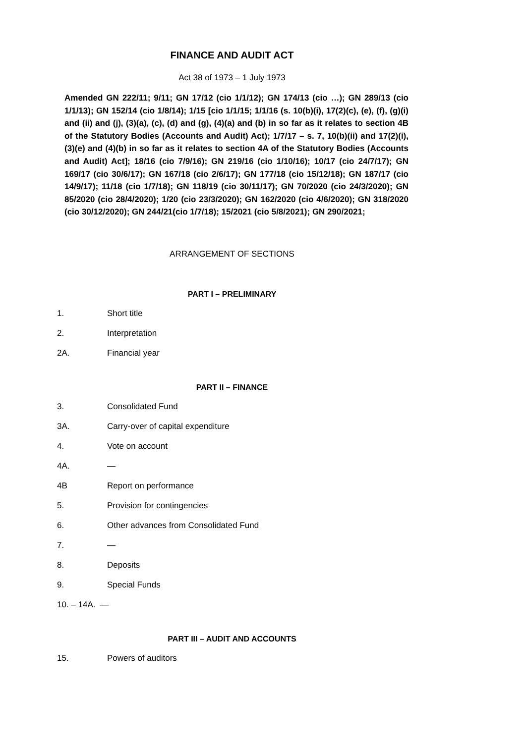FINANCE AND AUDIT ACT
Act 38 of 1973 – 1 July 1973
Amended GN 222/11; 9/11; GN 17/12 (cio 1/1/12); GN 174/13 (cio …); GN 289/13 (cio 1/1/13); GN 152/14 (cio 1/8/14); 1/15 [cio 1/1/15; 1/1/16 (s. 10(b)(i), 17(2)(c), (e), (f), (g)(i) and (ii) and (j), (3)(a), (c), (d) and (g), (4)(a) and (b) in so far as it relates to section 4B of the Statutory Bodies (Accounts and Audit) Act); 1/7/17 – s. 7, 10(b)(ii) and 17(2)(i), (3)(e) and (4)(b) in so far as it relates to section 4A of the Statutory Bodies (Accounts and Audit) Act]; 18/16 (cio 7/9/16); GN 219/16 (cio 1/10/16); 10/17 (cio 24/7/17); GN 169/17 (cio 30/6/17); GN 167/18 (cio 2/6/17); GN 177/18 (cio 15/12/18); GN 187/17 (cio 14/9/17); 11/18 (cio 1/7/18); GN 118/19 (cio 30/11/17); GN 70/2020 (cio 24/3/2020); GN 85/2020 (cio 28/4/2020); 1/20 (cio 23/3/2020); GN 162/2020 (cio 4/6/2020); GN 318/2020 (cio 30/12/2020); GN 244/21(cio 1/7/18); 15/2021 (cio 5/8/2021); GN 290/2021;
ARRANGEMENT OF SECTIONS
PART I – PRELIMINARY
1. Short title
2. Interpretation
2A. Financial year
PART II – FINANCE
3. Consolidated Fund
3A. Carry-over of capital expenditure
4. Vote on account
4A. —
4B Report on performance
5. Provision for contingencies
6. Other advances from Consolidated Fund
7. —
8. Deposits
9. Special Funds
10. – 14A. —
PART III – AUDIT AND ACCOUNTS
15. Powers of auditors